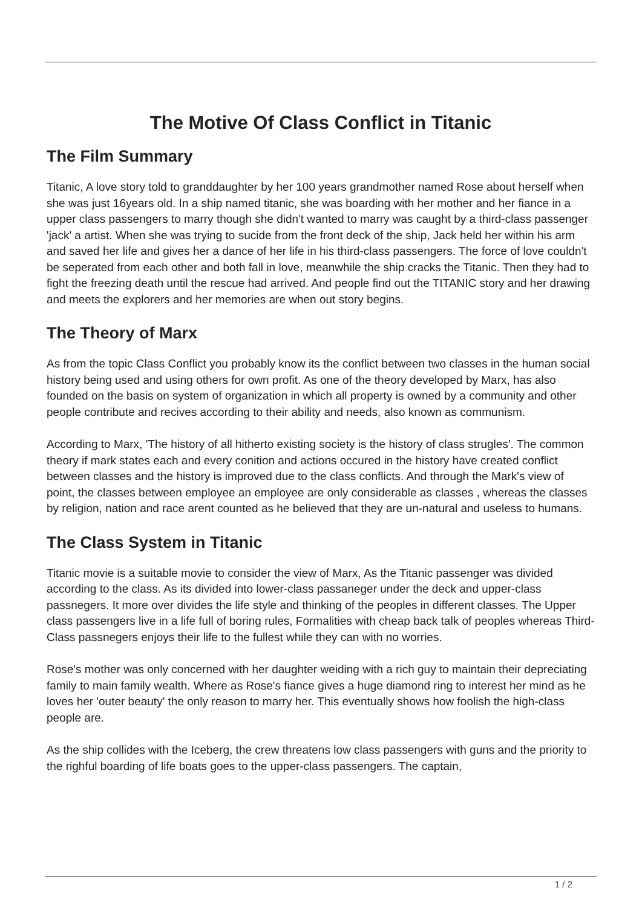The Motive Of Class Conflict in Titanic
The Film Summary
Titanic, A love story told to granddaughter by her 100 years grandmother named Rose about herself when she was just 16years old. In a ship named titanic, she was boarding with her mother and her fiance in a upper class passengers to marry though she didn't wanted to marry was caught by a third-class passenger 'jack' a artist. When she was trying to sucide from the front deck of the ship, Jack held her within his arm and saved her life and gives her a dance of her life in his third-class passengers. The force of love couldn't be seperated from each other and both fall in love, meanwhile the ship cracks the Titanic. Then they had to fight the freezing death until the rescue had arrived. And people find out the TITANIC story and her drawing and meets the explorers and her memories are when out story begins.
The Theory of Marx
As from the topic Class Conflict you probably know its the conflict between two classes in the human social history being used and using others for own profit. As one of the theory developed by Marx, has also founded on the basis on system of organization in which all property is owned by a community and other people contribute and recives according to their ability and needs, also known as communism.
According to Marx, 'The history of all hitherto existing society is the history of class strugles'. The common theory if mark states each and every conition and actions occured in the history have created conflict between classes and the history is improved due to the class conflicts. And through the Mark's view of point, the classes between employee an employee are only considerable as classes , whereas the classes by religion, nation and race arent counted as he believed that they are un-natural and useless to humans.
The Class System in Titanic
Titanic movie is a suitable movie to consider the view of Marx, As the Titanic passenger was divided according to the class. As its divided into lower-class passaneger under the deck and upper-class passnegers. It more over divides the life style and thinking of the peoples in different classes. The Upper class passengers live in a life full of boring rules, Formalities with cheap back talk of peoples whereas Third-Class passnegers enjoys their life to the fullest while they can with no worries.
Rose's mother was only concerned with her daughter weiding with a rich guy to maintain their depreciating family to main family wealth. Where as Rose's fiance gives a huge diamond ring to interest her mind as he loves her 'outer beauty' the only reason to marry her. This eventually shows how foolish the high-class people are.
As the ship collides with the Iceberg, the crew threatens low class passengers with guns and the priority to the righful boarding of life boats goes to the upper-class passengers. The captain,
1 / 2